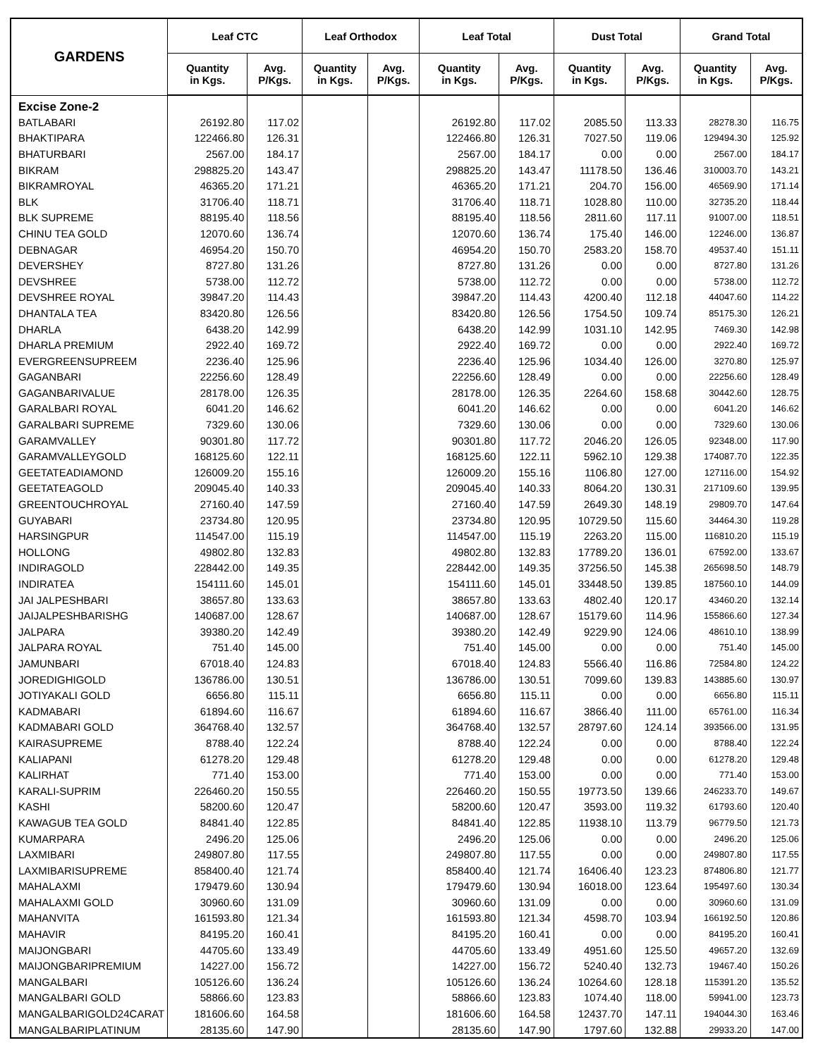| GARDENS | Leaf CTC | | Leaf Orthodox | | Leaf Total | | Dust Total | | Grand Total | |
| --- | --- | --- | --- | --- | --- | --- | --- | --- | --- | --- |
| | Quantity in Kgs. | Avg. P/Kgs. | Quantity in Kgs. | Avg. P/Kgs. | Quantity in Kgs. | Avg. P/Kgs. | Quantity in Kgs. | Avg. P/Kgs. | Quantity in Kgs. | Avg. P/Kgs. |
| Excise Zone-2 | | | | | | | | | | |
| BATLABARI | 26192.80 | 117.02 | | | 26192.80 | 117.02 | 2085.50 | 113.33 | 28278.30 | 116.75 |
| BHAKTIPARA | 122466.80 | 126.31 | | | 122466.80 | 126.31 | 7027.50 | 119.06 | 129494.30 | 125.92 |
| BHATURBARI | 2567.00 | 184.17 | | | 2567.00 | 184.17 | 0.00 | 0.00 | 2567.00 | 184.17 |
| BIKRAM | 298825.20 | 143.47 | | | 298825.20 | 143.47 | 11178.50 | 136.46 | 310003.70 | 143.21 |
| BIKRAMROYAL | 46365.20 | 171.21 | | | 46365.20 | 171.21 | 204.70 | 156.00 | 46569.90 | 171.14 |
| BLK | 31706.40 | 118.71 | | | 31706.40 | 118.71 | 1028.80 | 110.00 | 32735.20 | 118.44 |
| BLK SUPREME | 88195.40 | 118.56 | | | 88195.40 | 118.56 | 2811.60 | 117.11 | 91007.00 | 118.51 |
| CHINU TEA GOLD | 12070.60 | 136.74 | | | 12070.60 | 136.74 | 175.40 | 146.00 | 12246.00 | 136.87 |
| DEBNAGAR | 46954.20 | 150.70 | | | 46954.20 | 150.70 | 2583.20 | 158.70 | 49537.40 | 151.11 |
| DEVERSHEY | 8727.80 | 131.26 | | | 8727.80 | 131.26 | 0.00 | 0.00 | 8727.80 | 131.26 |
| DEVSHREE | 5738.00 | 112.72 | | | 5738.00 | 112.72 | 0.00 | 0.00 | 5738.00 | 112.72 |
| DEVSHREE ROYAL | 39847.20 | 114.43 | | | 39847.20 | 114.43 | 4200.40 | 112.18 | 44047.60 | 114.22 |
| DHANTALA TEA | 83420.80 | 126.56 | | | 83420.80 | 126.56 | 1754.50 | 109.74 | 85175.30 | 126.21 |
| DHARLA | 6438.20 | 142.99 | | | 6438.20 | 142.99 | 1031.10 | 142.95 | 7469.30 | 142.98 |
| DHARLA PREMIUM | 2922.40 | 169.72 | | | 2922.40 | 169.72 | 0.00 | 0.00 | 2922.40 | 169.72 |
| EVERGREENSUPREEM | 2236.40 | 125.96 | | | 2236.40 | 125.96 | 1034.40 | 126.00 | 3270.80 | 125.97 |
| GAGANBARI | 22256.60 | 128.49 | | | 22256.60 | 128.49 | 0.00 | 0.00 | 22256.60 | 128.49 |
| GAGANBARIVALUE | 28178.00 | 126.35 | | | 28178.00 | 126.35 | 2264.60 | 158.68 | 30442.60 | 128.75 |
| GARALBARI ROYAL | 6041.20 | 146.62 | | | 6041.20 | 146.62 | 0.00 | 0.00 | 6041.20 | 146.62 |
| GARALBARI SUPREME | 7329.60 | 130.06 | | | 7329.60 | 130.06 | 0.00 | 0.00 | 7329.60 | 130.06 |
| GARAMVALLEY | 90301.80 | 117.72 | | | 90301.80 | 117.72 | 2046.20 | 126.05 | 92348.00 | 117.90 |
| GARAMVALLEYGOLD | 168125.60 | 122.11 | | | 168125.60 | 122.11 | 5962.10 | 129.38 | 174087.70 | 122.35 |
| GEETATEADIAMOND | 126009.20 | 155.16 | | | 126009.20 | 155.16 | 1106.80 | 127.00 | 127116.00 | 154.92 |
| GEETATEAGOLD | 209045.40 | 140.33 | | | 209045.40 | 140.33 | 8064.20 | 130.31 | 217109.60 | 139.95 |
| GREENTOUCHROYAL | 27160.40 | 147.59 | | | 27160.40 | 147.59 | 2649.30 | 148.19 | 29809.70 | 147.64 |
| GUYABARI | 23734.80 | 120.95 | | | 23734.80 | 120.95 | 10729.50 | 115.60 | 34464.30 | 119.28 |
| HARSINGPUR | 114547.00 | 115.19 | | | 114547.00 | 115.19 | 2263.20 | 115.00 | 116810.20 | 115.19 |
| HOLLONG | 49802.80 | 132.83 | | | 49802.80 | 132.83 | 17789.20 | 136.01 | 67592.00 | 133.67 |
| INDIRAGOLD | 228442.00 | 149.35 | | | 228442.00 | 149.35 | 37256.50 | 145.38 | 265698.50 | 148.79 |
| INDIRATEA | 154111.60 | 145.01 | | | 154111.60 | 145.01 | 33448.50 | 139.85 | 187560.10 | 144.09 |
| JAI JALPESHBARI | 38657.80 | 133.63 | | | 38657.80 | 133.63 | 4802.40 | 120.17 | 43460.20 | 132.14 |
| JAIJALPESHBARISHG | 140687.00 | 128.67 | | | 140687.00 | 128.67 | 15179.60 | 114.96 | 155866.60 | 127.34 |
| JALPARA | 39380.20 | 142.49 | | | 39380.20 | 142.49 | 9229.90 | 124.06 | 48610.10 | 138.99 |
| JALPARA ROYAL | 751.40 | 145.00 | | | 751.40 | 145.00 | 0.00 | 0.00 | 751.40 | 145.00 |
| JAMUNBARI | 67018.40 | 124.83 | | | 67018.40 | 124.83 | 5566.40 | 116.86 | 72584.80 | 124.22 |
| JOREDIGHIGOLD | 136786.00 | 130.51 | | | 136786.00 | 130.51 | 7099.60 | 139.83 | 143885.60 | 130.97 |
| JOTIYAKALI GOLD | 6656.80 | 115.11 | | | 6656.80 | 115.11 | 0.00 | 0.00 | 6656.80 | 115.11 |
| KADMABARI | 61894.60 | 116.67 | | | 61894.60 | 116.67 | 3866.40 | 111.00 | 65761.00 | 116.34 |
| KADMABARI GOLD | 364768.40 | 132.57 | | | 364768.40 | 132.57 | 28797.60 | 124.14 | 393566.00 | 131.95 |
| KAIRASUPREME | 8788.40 | 122.24 | | | 8788.40 | 122.24 | 0.00 | 0.00 | 8788.40 | 122.24 |
| KALIAPANI | 61278.20 | 129.48 | | | 61278.20 | 129.48 | 0.00 | 0.00 | 61278.20 | 129.48 |
| KALIRHAT | 771.40 | 153.00 | | | 771.40 | 153.00 | 0.00 | 0.00 | 771.40 | 153.00 |
| KARALI-SUPRIM | 226460.20 | 150.55 | | | 226460.20 | 150.55 | 19773.50 | 139.66 | 246233.70 | 149.67 |
| KASHI | 58200.60 | 120.47 | | | 58200.60 | 120.47 | 3593.00 | 119.32 | 61793.60 | 120.40 |
| KAWAGUB TEA GOLD | 84841.40 | 122.85 | | | 84841.40 | 122.85 | 11938.10 | 113.79 | 96779.50 | 121.73 |
| KUMARPARA | 2496.20 | 125.06 | | | 2496.20 | 125.06 | 0.00 | 0.00 | 2496.20 | 125.06 |
| LAXMIBARI | 249807.80 | 117.55 | | | 249807.80 | 117.55 | 0.00 | 0.00 | 249807.80 | 117.55 |
| LAXMIBARISUPREME | 858400.40 | 121.74 | | | 858400.40 | 121.74 | 16406.40 | 123.23 | 874806.80 | 121.77 |
| MAHALAXMI | 179479.60 | 130.94 | | | 179479.60 | 130.94 | 16018.00 | 123.64 | 195497.60 | 130.34 |
| MAHALAXMI GOLD | 30960.60 | 131.09 | | | 30960.60 | 131.09 | 0.00 | 0.00 | 30960.60 | 131.09 |
| MAHANVITA | 161593.80 | 121.34 | | | 161593.80 | 121.34 | 4598.70 | 103.94 | 166192.50 | 120.86 |
| MAHAVIR | 84195.20 | 160.41 | | | 84195.20 | 160.41 | 0.00 | 0.00 | 84195.20 | 160.41 |
| MAIJONGBARI | 44705.60 | 133.49 | | | 44705.60 | 133.49 | 4951.60 | 125.50 | 49657.20 | 132.69 |
| MAIJONGBARIPREMIUM | 14227.00 | 156.72 | | | 14227.00 | 156.72 | 5240.40 | 132.73 | 19467.40 | 150.26 |
| MANGALBARI | 105126.60 | 136.24 | | | 105126.60 | 136.24 | 10264.60 | 128.18 | 115391.20 | 135.52 |
| MANGALBARI GOLD | 58866.60 | 123.83 | | | 58866.60 | 123.83 | 1074.40 | 118.00 | 59941.00 | 123.73 |
| MANGALBARIGOLD24CARAT | 181606.60 | 164.58 | | | 181606.60 | 164.58 | 12437.70 | 147.11 | 194044.30 | 163.46 |
| MANGALBARIPLATINUM | 28135.60 | 147.90 | | | 28135.60 | 147.90 | 1797.60 | 132.88 | 29933.20 | 147.00 |